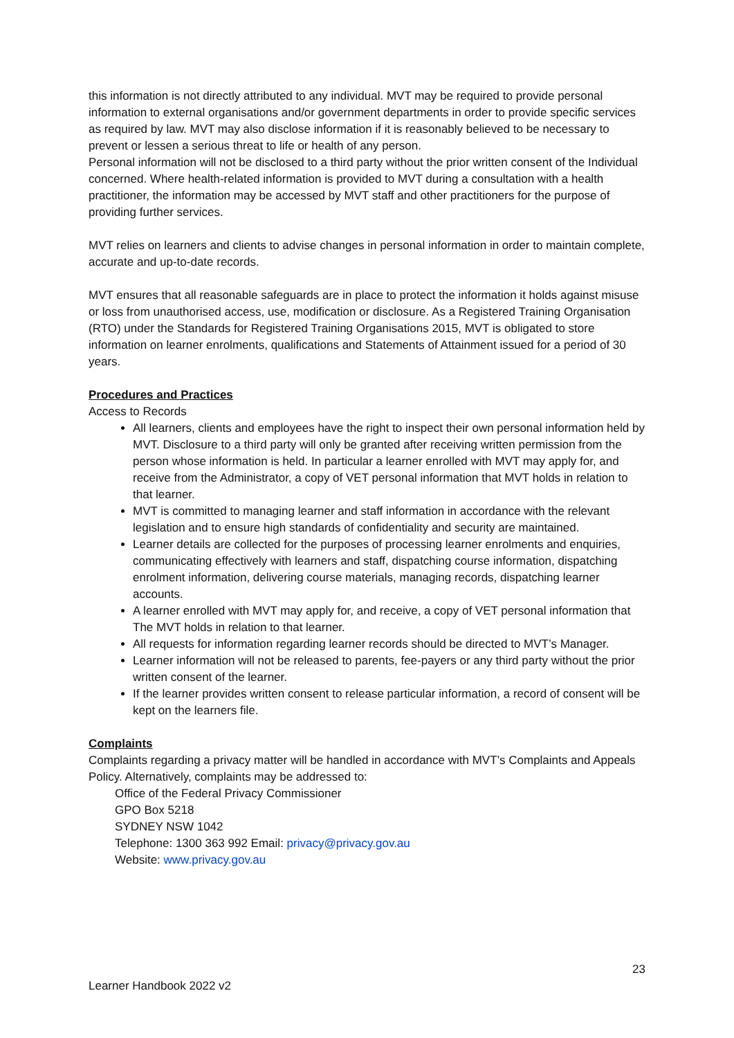this information is not directly attributed to any individual. MVT may be required to provide personal information to external organisations and/or government departments in order to provide specific services as required by law. MVT may also disclose information if it is reasonably believed to be necessary to prevent or lessen a serious threat to life or health of any person.
Personal information will not be disclosed to a third party without the prior written consent of the Individual concerned. Where health-related information is provided to MVT during a consultation with a health practitioner, the information may be accessed by MVT staff and other practitioners for the purpose of providing further services.
MVT relies on learners and clients to advise changes in personal information in order to maintain complete, accurate and up-to-date records.
MVT ensures that all reasonable safeguards are in place to protect the information it holds against misuse or loss from unauthorised access, use, modification or disclosure. As a Registered Training Organisation (RTO) under the Standards for Registered Training Organisations 2015, MVT is obligated to store information on learner enrolments, qualifications and Statements of Attainment issued for a period of 30 years.
Procedures and Practices
Access to Records
All learners, clients and employees have the right to inspect their own personal information held by MVT. Disclosure to a third party will only be granted after receiving written permission from the person whose information is held. In particular a learner enrolled with MVT may apply for, and receive from the Administrator, a copy of VET personal information that MVT holds in relation to that learner.
MVT is committed to managing learner and staff information in accordance with the relevant legislation and to ensure high standards of confidentiality and security are maintained.
Learner details are collected for the purposes of processing learner enrolments and enquiries, communicating effectively with learners and staff, dispatching course information, dispatching enrolment information, delivering course materials, managing records, dispatching learner accounts.
A learner enrolled with MVT may apply for, and receive, a copy of VET personal information that The MVT holds in relation to that learner.
All requests for information regarding learner records should be directed to MVT’s Manager.
Learner information will not be released to parents, fee-payers or any third party without the prior written consent of the learner.
If the learner provides written consent to release particular information, a record of consent will be kept on the learners file.
Complaints
Complaints regarding a privacy matter will be handled in accordance with MVT’s Complaints and Appeals Policy. Alternatively, complaints may be addressed to:
Office of the Federal Privacy Commissioner
GPO Box 5218
SYDNEY NSW 1042
Telephone: 1300 363 992 Email: privacy@privacy.gov.au
Website: www.privacy.gov.au
23
Learner Handbook 2022 v2